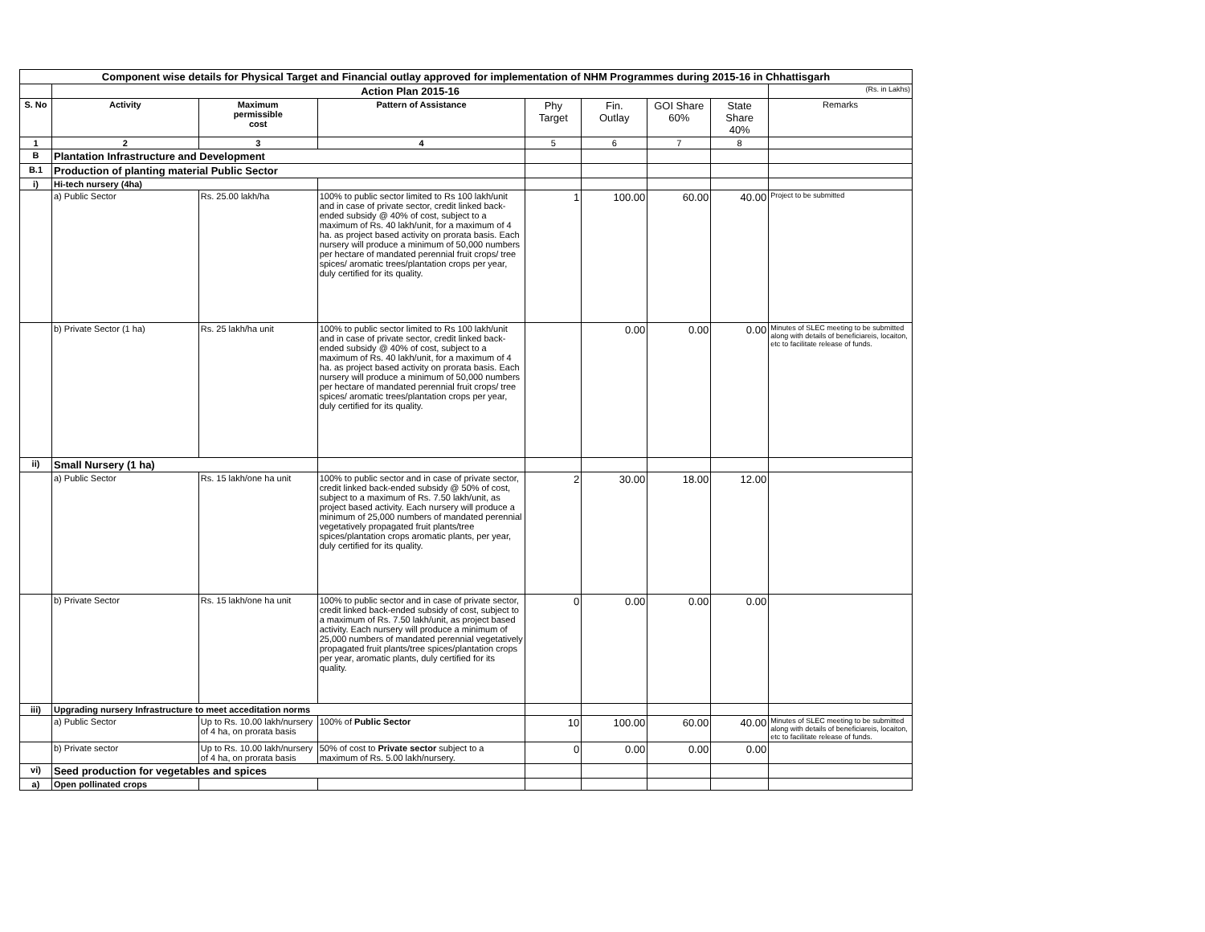| Component wise details for Physical Target and Financial outlay approved for implementation of NHM Programmes during 2015-16 in Chhattisgarh | | | | | | | | |
| | Action Plan 2015-16 | | | | | | | (Rs. in Lakhs) |
| S. No | Activity | Maximum permissible cost | Pattern of Assistance | Phy Target | Fin. Outlay | GOI Share 60% | State Share 40% | Remarks |
| 1 | 2 | 3 | 4 | 5 | 6 | 7 | 8 | |
| B | Plantation Infrastructure and Development | | | | | | | |
| B.1 | Production of planting material Public Sector | | | | | | | |
| i) | Hi-tech nursery (4ha) | | | | | | | |
| | a) Public Sector | Rs. 25.00 lakh/ha | 100% to public sector limited to Rs 100 lakh/unit and in case of private sector, credit linked back-ended subsidy @ 40% of cost, subject to a maximum of Rs. 40 lakh/unit, for a maximum of 4 ha. as project based activity on prorata basis. Each nursery will produce a minimum of 50,000 numbers per hectare of mandated perennial fruit crops/ tree spices/ aromatic trees/plantation crops per year, duly certified for its quality. | 1 | 100.00 | 60.00 | 40.00 | Project to be submitted |
| | b) Private Sector (1 ha) | Rs. 25 lakh/ha unit | 100% to public sector limited to Rs 100 lakh/unit and in case of private sector, credit linked back-ended subsidy @ 40% of cost, subject to a maximum of Rs. 40 lakh/unit, for a maximum of 4 ha. as project based activity on prorata basis. Each nursery will produce a minimum of 50,000 numbers per hectare of mandated perennial fruit crops/ tree spices/ aromatic trees/plantation crops per year, duly certified for its quality. | | 0.00 | 0.00 | 0.00 | Minutes of SLEC meeting to be submitted along with details of beneficiareis, locaiton, etc to facilitate release of funds. |
| ii) | Small Nursery (1 ha) | | | | | | | |
| | a) Public Sector | Rs. 15 lakh/one ha unit | 100% to public sector and in case of private sector, credit linked back-ended subsidy @ 50% of cost, subject to a maximum of Rs. 7.50 lakh/unit, as project based activity. Each nursery will produce a minimum of 25,000 numbers of mandated perennial vegetatively propagated fruit plants/tree spices/plantation crops aromatic plants, per year, duly certified for its quality. | 2 | 30.00 | 18.00 | 12.00 | |
| | b) Private Sector | Rs. 15 lakh/one ha unit | 100% to public sector and in case of private sector, credit linked back-ended subsidy of cost, subject to a maximum of Rs. 7.50 lakh/unit, as project based activity. Each nursery will produce a minimum of 25,000 numbers of mandated perennial vegetatively propagated fruit plants/tree spices/plantation crops per year, aromatic plants, duly certified for its quality. | 0 | 0.00 | 0.00 | 0.00 | |
| iii) | Upgrading nursery Infrastructure to meet acceditation norms | | | | | | | |
| | a) Public Sector | Up to Rs. 10.00 lakh/nursery of 4 ha, on prorata basis | 100% of Public Sector | 10 | 100.00 | 60.00 | 40.00 | Minutes of SLEC meeting to be submitted along with details of beneficiareis, locaiton, etc to facilitate release of funds. |
| | b) Private sector | Up to Rs. 10.00 lakh/nursery of 4 ha, on prorata basis | 50% of cost to Private sector subject to a maximum of Rs. 5.00 lakh/nursery. | 0 | 0.00 | 0.00 | 0.00 | |
| vi) | Seed production for vegetables and spices | | | | | | | |
| a) | Open pollinated crops | | | | | | | |